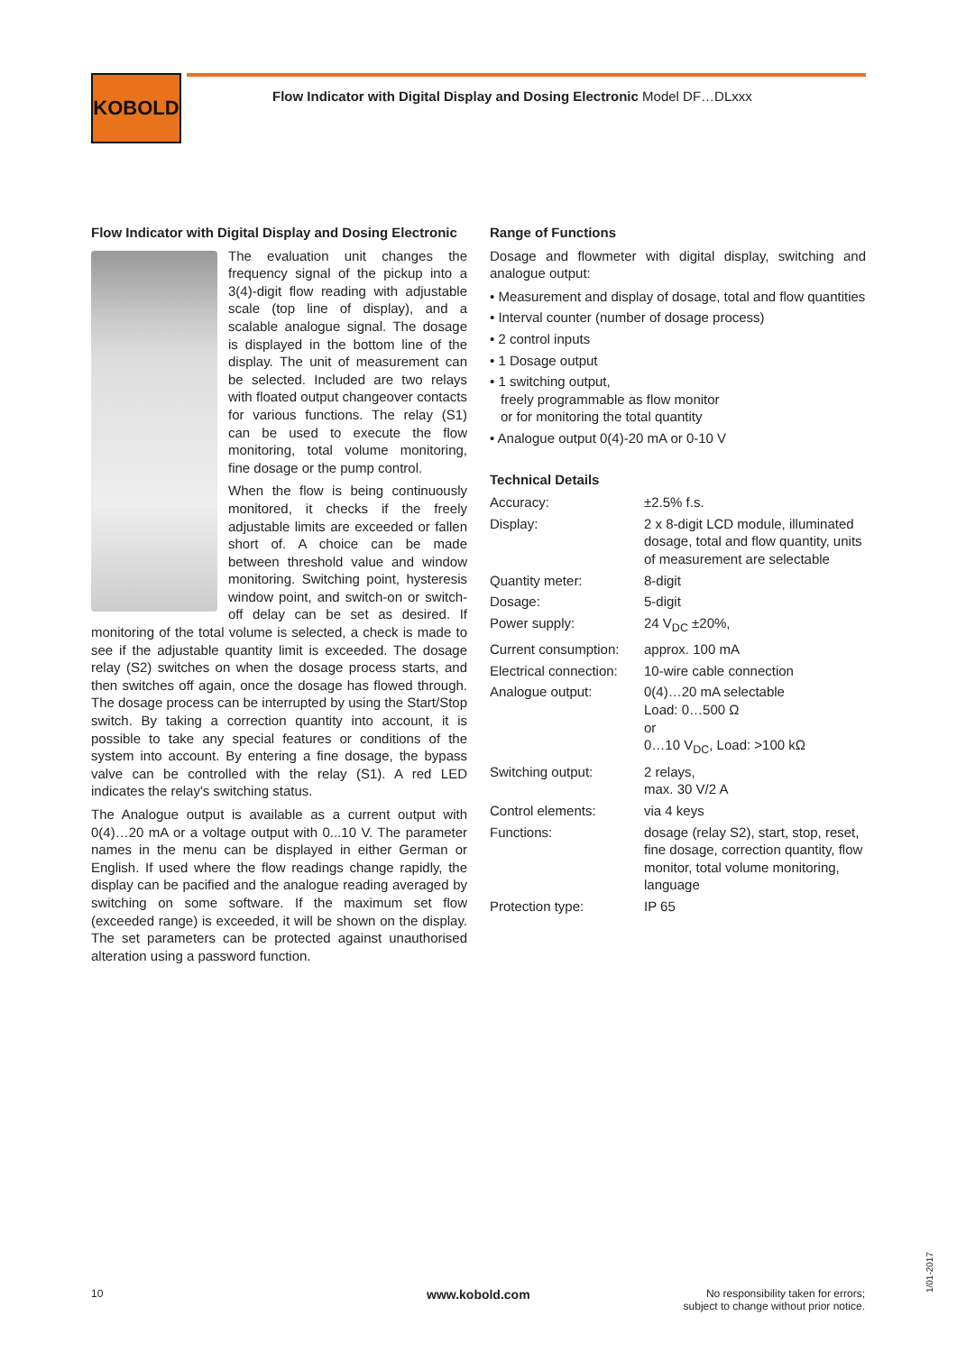KOBOLD
Flow Indicator with Digital Display and Dosing Electronic Model DF…DLxxx
Flow Indicator with Digital Display and Dosing Electronic
The evaluation unit changes the frequency signal of the pickup into a 3(4)-digit flow reading with adjustable scale (top line of display), and a scalable analogue signal. The dosage is displayed in the bottom line of the display. The unit of measurement can be selected. Included are two relays with floated output changeover contacts for various functions. The relay (S1) can be used to execute the flow monitoring, total volume monitoring, fine dosage or the pump control.
When the flow is being continuously monitored, it checks if the freely adjustable limits are exceeded or fallen short of. A choice can be made between threshold value and window monitoring. Switching point, hysteresis window point, and switch-on or switch-off delay can be set as desired. If monitoring of the total volume is selected, a check is made to see if the adjustable quantity limit is exceeded. The dosage relay (S2) switches on when the dosage process starts, and then switches off again, once the dosage has flowed through. The dosage process can be interrupted by using the Start/Stop switch. By taking a correction quantity into account, it is possible to take any special features or conditions of the system into account. By entering a fine dosage, the bypass valve can be controlled with the relay (S1). A red LED indicates the relay's switching status.
The Analogue output is available as a current output with 0(4)…20 mA or a voltage output with 0...10 V. The parameter names in the menu can be displayed in either German or English. If used where the flow readings change rapidly, the display can be pacified and the analogue reading averaged by switching on some software. If the maximum set flow (exceeded range) is exceeded, it will be shown on the display. The set parameters can be protected against unauthorised alteration using a password function.
Range of Functions
Dosage and flowmeter with digital display, switching and analogue output:
• Measurement and display of dosage, total and flow quantities
• Interval counter (number of dosage process)
• 2 control inputs
• 1 Dosage output
• 1 switching output,
freely programmable as flow monitor
or for monitoring the total quantity
• Analogue output 0(4)-20 mA or 0-10 V
Technical Details
| Accuracy: | ±2.5% f.s. |
| Display: | 2 x 8-digit LCD module, illuminated dosage, total and flow quantity, units of measurement are selectable |
| Quantity meter: | 8-digit |
| Dosage: | 5-digit |
| Power supply: | 24 V<sub>DC</sub> ±20%, |
| Current consumption: | approx. 100 mA |
| Electrical connection: | 10-wire cable connection |
| Analogue output: | 0(4)…20 mA selectable Load: 0…500 Ω or 0…10 V<sub>DC</sub>, Load: >100 kΩ |
| Switching output: | 2 relays, max. 30 V/2 A |
| Control elements: | via 4 keys |
| Functions: | dosage (relay S2), start, stop, reset, fine dosage, correction quantity, flow monitor, total volume monitoring, language |
| Protection type: | IP 65 |
10 www.kobold.com
No responsibility taken for errors;
subject to change without prior notice.
1/01-2017